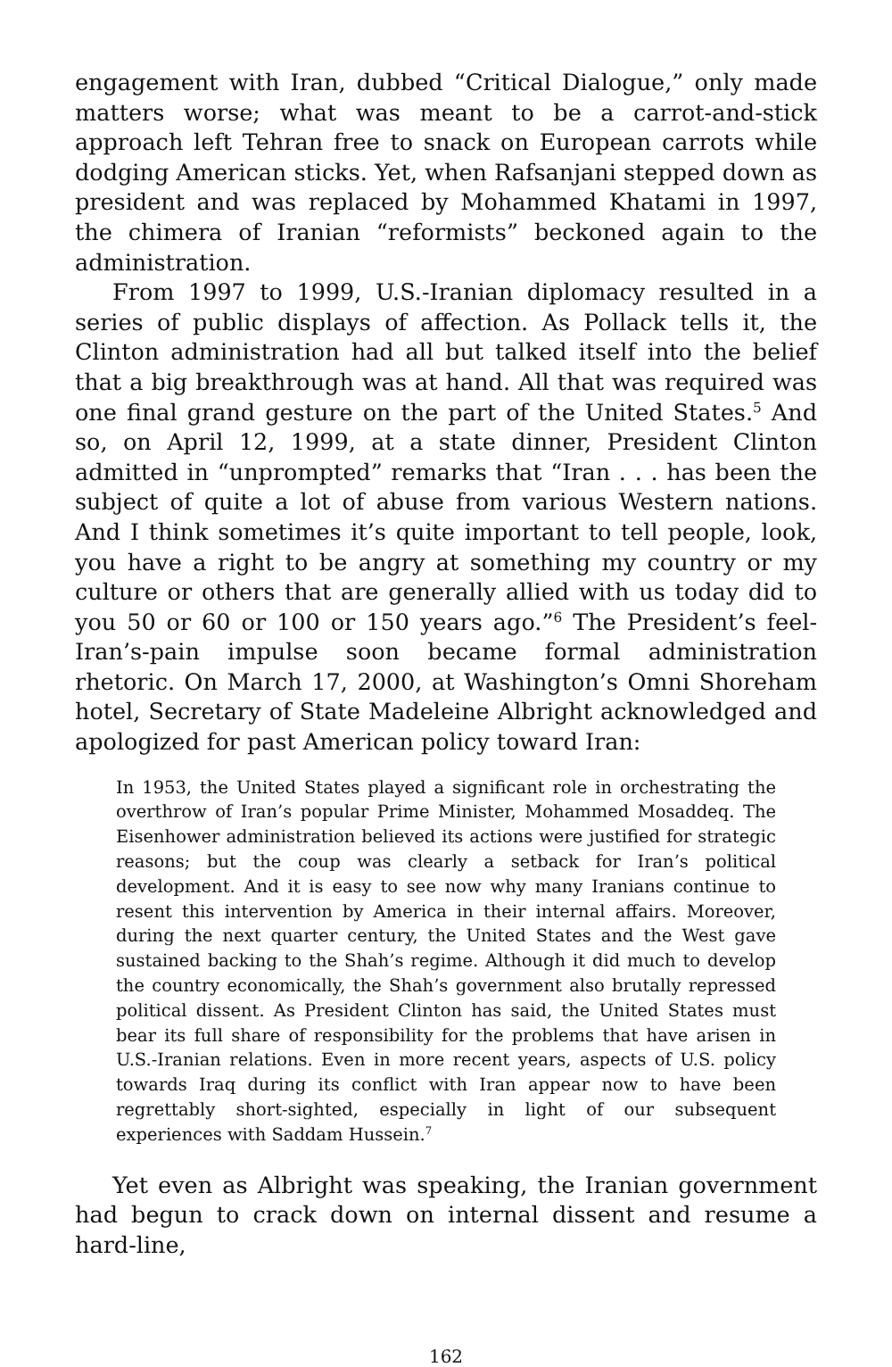engagement with Iran, dubbed “Critical Dialogue,” only made matters worse; what was meant to be a carrot-and-stick approach left Tehran free to snack on European carrots while dodging American sticks. Yet, when Rafsanjani stepped down as president and was replaced by Mohammed Khatami in 1997, the chimera of Iranian “reformists” beckoned again to the administration.
From 1997 to 1999, U.S.-Iranian diplomacy resulted in a series of public displays of affection. As Pollack tells it, the Clinton administration had all but talked itself into the belief that a big breakthrough was at hand. All that was required was one final grand gesture on the part of the United States.<sup>5</sup> And so, on April 12, 1999, at a state dinner, President Clinton admitted in “unprompted” remarks that “Iran . . . has been the subject of quite a lot of abuse from various Western nations. And I think sometimes it’s quite important to tell people, look, you have a right to be angry at something my country or my culture or others that are generally allied with us today did to you 50 or 60 or 100 or 150 years ago.”<sup>6</sup> The President’s feel-Iran’s-pain impulse soon became formal administration rhetoric. On March 17, 2000, at Washington’s Omni Shoreham hotel, Secretary of State Madeleine Albright acknowledged and apologized for past American policy toward Iran:
In 1953, the United States played a significant role in orchestrating the overthrow of Iran’s popular Prime Minister, Mohammed Mosaddeq. The Eisenhower administration believed its actions were justified for strategic reasons; but the coup was clearly a setback for Iran’s political development. And it is easy to see now why many Iranians continue to resent this intervention by America in their internal affairs. Moreover, during the next quarter century, the United States and the West gave sustained backing to the Shah’s regime. Although it did much to develop the country economically, the Shah’s government also brutally repressed political dissent. As President Clinton has said, the United States must bear its full share of responsibility for the problems that have arisen in U.S.-Iranian relations. Even in more recent years, aspects of U.S. policy towards Iraq during its conflict with Iran appear now to have been regrettably short-sighted, especially in light of our subsequent experiences with Saddam Hussein.<sup>7</sup>
Yet even as Albright was speaking, the Iranian government had begun to crack down on internal dissent and resume a hard-line,
162